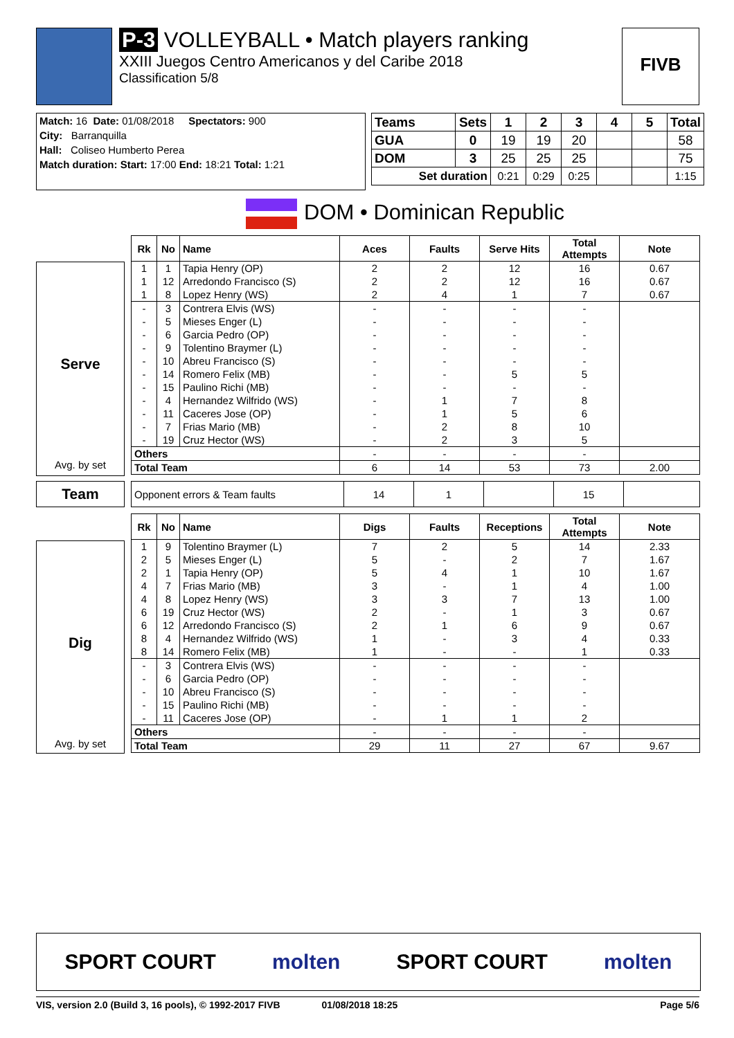P-3 VOLLEYBALL • Match players ranking
XXIII Juegos Centro Americanos y del Caribe 2018
Classification 5/8
FIVB
| Match: 16 Date: 01/08/2018 Spectators: 900 |
| City: Barranquilla |
| Hall: Coliseo Humberto Perea |
| Match duration: Start: 17:00 End: 18:21 Total: 1:21 |
| Teams | Sets | 1 | 2 | 3 | 4 | 5 | Total |
| --- | --- | --- | --- | --- | --- | --- | --- |
| GUA | 0 | 19 | 19 | 20 | | | 58 |
| DOM | 3 | 25 | 25 | 25 | | | 75 |
| Set duration | | 0:21 | 0:29 | 0:25 | | | 1:15 |
DOM • Dominican Republic
Serve
Avg. by set
| Rk | No | Name | Aces | Faults | Serve Hits | Total Attempts | Note |
| --- | --- | --- | --- | --- | --- | --- | --- |
| 1 | 1 | Tapia Henry (OP) | 2 | 2 | 12 | 16 | 0.67 |
| 1 | 12 | Arredondo Francisco (S) | 2 | 2 | 12 | 16 | 0.67 |
| 1 | 8 | Lopez Henry (WS) | 2 | 4 | 1 | 7 | 0.67 |
| - | 3 | Contrera Elvis (WS) | - | - | - | - | |
| - | 5 | Mieses Enger (L) | - | - | - | - | |
| - | 6 | Garcia Pedro (OP) | - | - | - | - | |
| - | 9 | Tolentino Braymer (L) | - | - | - | - | |
| - | 10 | Abreu Francisco (S) | - | - | - | - | |
| - | 14 | Romero Felix (MB) | - | - | 5 | 5 | |
| - | 15 | Paulino Richi (MB) | - | - | - | - | |
| - | 4 | Hernandez Wilfrido (WS) | - | 1 | 7 | 8 | |
| - | 11 | Caceres Jose (OP) | - | 1 | 5 | 6 | |
| - | 7 | Frias Mario (MB) | - | 2 | 8 | 10 | |
| - | 19 | Cruz Hector (WS) | - | 2 | 3 | 5 | |
| Others | | | - | - | - | - | |
| Total Team | | | 6 | 14 | 53 | 73 | 2.00 |
Team
| Opponent errors & Team faults | 14 | 1 | | 15 | |
Dig
Avg. by set
| Rk | No | Name | Digs | Faults | Receptions | Total Attempts | Note |
| --- | --- | --- | --- | --- | --- | --- | --- |
| 1 | 9 | Tolentino Braymer (L) | 7 | 2 | 5 | 14 | 2.33 |
| 2 | 5 | Mieses Enger (L) | 5 | - | 2 | 7 | 1.67 |
| 2 | 1 | Tapia Henry (OP) | 5 | 4 | 1 | 10 | 1.67 |
| 4 | 7 | Frias Mario (MB) | 3 | - | 1 | 4 | 1.00 |
| 4 | 8 | Lopez Henry (WS) | 3 | 3 | 7 | 13 | 1.00 |
| 6 | 19 | Cruz Hector (WS) | 2 | - | 1 | 3 | 0.67 |
| 6 | 12 | Arredondo Francisco (S) | 2 | 1 | 6 | 9 | 0.67 |
| 8 | 4 | Hernandez Wilfrido (WS) | 1 | - | 3 | 4 | 0.33 |
| 8 | 14 | Romero Felix (MB) | 1 | - | - | 1 | 0.33 |
| - | 3 | Contrera Elvis (WS) | - | - | - | - | |
| - | 6 | Garcia Pedro (OP) | - | - | - | - | |
| - | 10 | Abreu Francisco (S) | - | - | - | - | |
| - | 15 | Paulino Richi (MB) | - | - | - | - | |
| - | 11 | Caceres Jose (OP) | - | 1 | 1 | 2 | |
| Others | | | - | - | - | - | |
| Total Team | | | 29 | 11 | 27 | 67 | 9.67 |
SPORT COURT molten SPORT COURT molten
VIS, version 2.0 (Build 3, 16 pools), © 1992-2017 FIVB 01/08/2018 18:25 Page 5/6